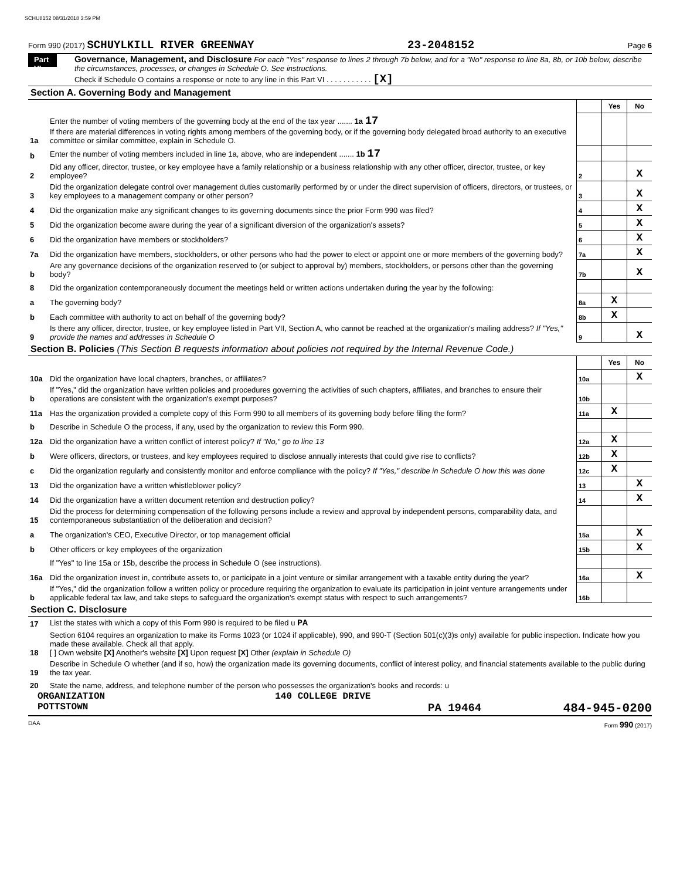SCHU8152 08/31/2018 3:59 PM
Form 990 (2017) SCHUYLKILL RIVER GREENWAY 23-2048152 Page 6
Part VI
Governance, Management, and Disclosure For each "Yes" response to lines 2 through 7b below, and for a "No" response to line 8a, 8b, or 10b below, describe the circumstances, processes, or changes in Schedule O. See instructions.
Check if Schedule O contains a response or note to any line in this Part VI . . . . . . . . . . . [X]
Section A. Governing Body and Management
| | | | Yes | No |
| 1a | Enter the number of voting members of the governing body at the end of the tax year ....... 1a 17 If there are material differences in voting rights among members of the governing body, or if the governing body delegated broad authority to an executive committee or similar committee, explain in Schedule O. | | | |
| b | Enter the number of voting members included in line 1a, above, who are independent ....... 1b 17 | | | |
| 2 | Did any officer, director, trustee, or key employee have a family relationship or a business relationship with any other officer, director, trustee, or key employee? | 2 | | X |
| 3 | Did the organization delegate control over management duties customarily performed by or under the direct supervision of officers, directors, or trustees, or key employees to a management company or other person? | 3 | | X |
| 4 | Did the organization make any significant changes to its governing documents since the prior Form 990 was filed? | 4 | | X |
| 5 | Did the organization become aware during the year of a significant diversion of the organization's assets? | 5 | | X |
| 6 | Did the organization have members or stockholders? | 6 | | X |
| 7a | Did the organization have members, stockholders, or other persons who had the power to elect or appoint one or more members of the governing body? | 7a | | X |
| b | Are any governance decisions of the organization reserved to (or subject to approval by) members, stockholders, or persons other than the governing body? | 7b | | X |
| 8 | Did the organization contemporaneously document the meetings held or written actions undertaken during the year by the following: | | | |
| a | The governing body? | 8a | X | |
| b | Each committee with authority to act on behalf of the governing body? | 8b | X | |
| 9 | Is there any officer, director, trustee, or key employee listed in Part VII, Section A, who cannot be reached at the organization's mailing address? If "Yes," provide the names and addresses in Schedule O | 9 | | X |
Section B. Policies (This Section B requests information about policies not required by the Internal Revenue Code.)
| | | | Yes | No |
| 10a | Did the organization have local chapters, branches, or affiliates? | 10a | | X |
| b | If "Yes," did the organization have written policies and procedures governing the activities of such chapters, affiliates, and branches to ensure their operations are consistent with the organization's exempt purposes? | 10b | | |
| 11a | Has the organization provided a complete copy of this Form 990 to all members of its governing body before filing the form? | 11a | X | |
| b | Describe in Schedule O the process, if any, used by the organization to review this Form 990. | | | |
| 12a | Did the organization have a written conflict of interest policy? If "No," go to line 13 | 12a | X | |
| b | Were officers, directors, or trustees, and key employees required to disclose annually interests that could give rise to conflicts? | 12b | X | |
| c | Did the organization regularly and consistently monitor and enforce compliance with the policy? If "Yes," describe in Schedule O how this was done | 12c | X | |
| 13 | Did the organization have a written whistleblower policy? | 13 | | X |
| 14 | Did the organization have a written document retention and destruction policy? | 14 | | X |
| 15 | Did the process for determining compensation of the following persons include a review and approval by independent persons, comparability data, and contemporaneous substantiation of the deliberation and decision? | | | |
| a | The organization's CEO, Executive Director, or top management official | 15a | | X |
| b | Other officers or key employees of the organization | 15b | | X |
| | If "Yes" to line 15a or 15b, describe the process in Schedule O (see instructions). | | | |
| 16a | Did the organization invest in, contribute assets to, or participate in a joint venture or similar arrangement with a taxable entity during the year? | 16a | | X |
| b | If "Yes," did the organization follow a written policy or procedure requiring the organization to evaluate its participation in joint venture arrangements under applicable federal tax law, and take steps to safeguard the organization's exempt status with respect to such arrangements? | 16b | | |
Section C. Disclosure
| 17 | List the states with which a copy of this Form 990 is required to be filed u PA |
| 18 | Section 6104 requires an organization to make its Forms 1023 (or 1024 if applicable), 990, and 990-T (Section 501(c)(3)s only) available for public inspection. Indicate how you made these available. Check all that apply. [ ] Own website [X] Another's website [X] Upon request [X] Other (explain in Schedule O) |
| 19 | Describe in Schedule O whether (and if so, how) the organization made its governing documents, conflict of interest policy, and financial statements available to the public during the tax year. |
| 20 | State the name, address, and telephone number of the person who possesses the organization's books and records: u |
ORGANIZATION 140 COLLEGE DRIVE
POTTSTOWN PA 19464 484-945-0200
DAA Form 990 (2017)